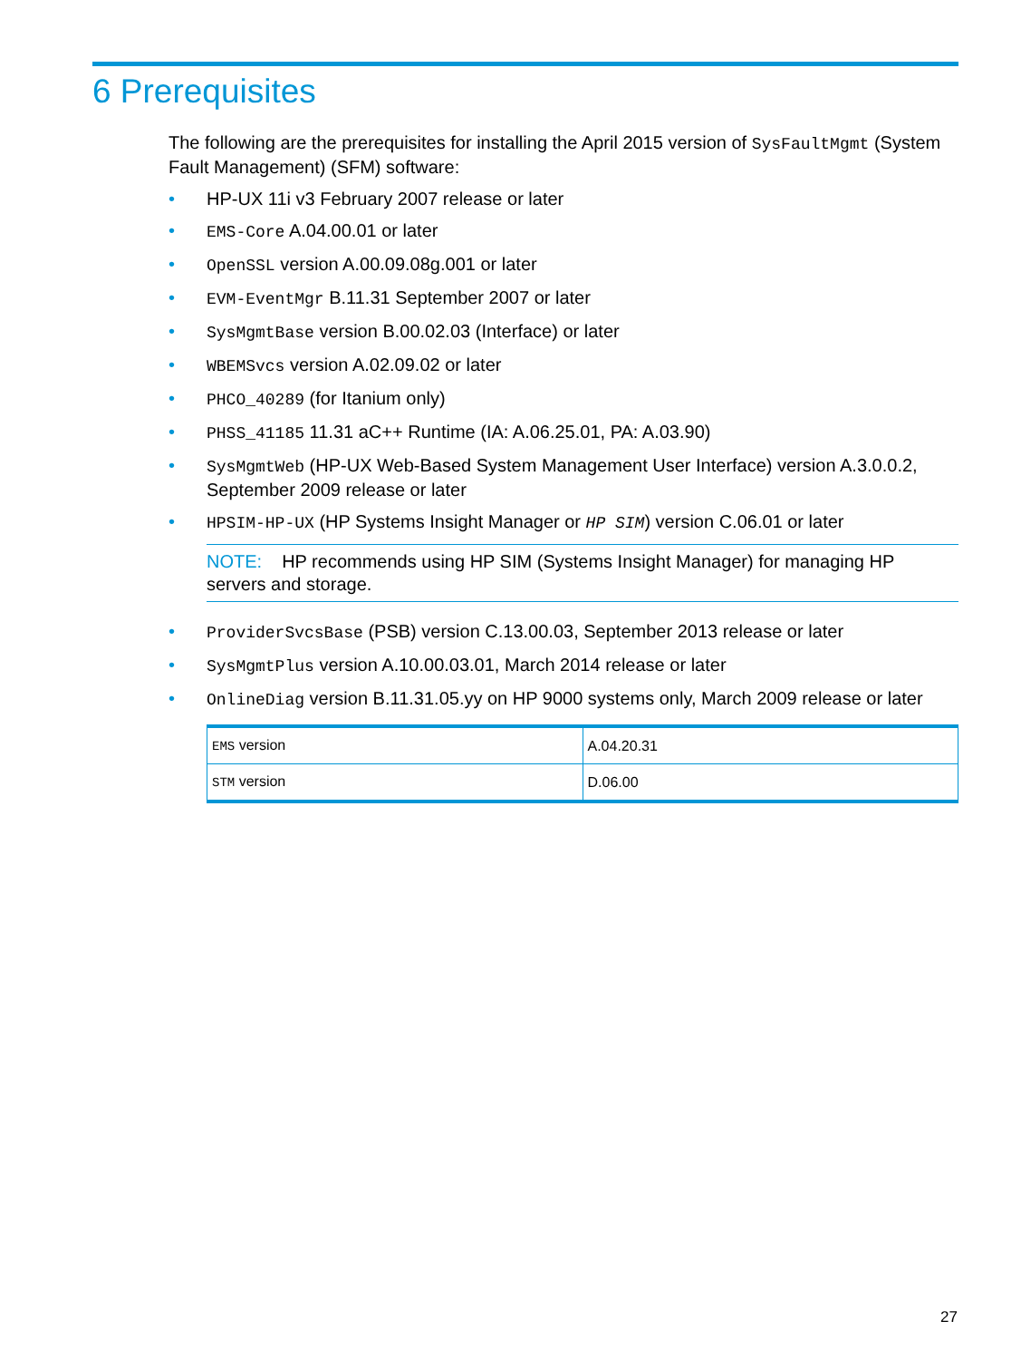6 Prerequisites
The following are the prerequisites for installing the April 2015 version of SysFaultMgmt (System Fault Management) (SFM) software:
• HP-UX 11i v3 February 2007 release or later
• EMS-Core A.04.00.01 or later
• OpenSSL version A.00.09.08g.001 or later
• EVM-EventMgr B.11.31 September 2007 or later
• SysMgmtBase version B.00.02.03 (Interface) or later
• WBEMSvcs version A.02.09.02 or later
• PHCO_40289 (for Itanium only)
• PHSS_41185 11.31 aC++ Runtime (IA: A.06.25.01, PA: A.03.90)
• SysMgmtWeb (HP-UX Web-Based System Management User Interface) version A.3.0.0.2, September 2009 release or later
• HPSIM-HP-UX (HP Systems Insight Manager or HP SIM) version C.06.01 or later
NOTE: HP recommends using HP SIM (Systems Insight Manager) for managing HP servers and storage.
• ProviderSvcsBase (PSB) version C.13.00.03, September 2013 release or later
• SysMgmtPlus version A.10.00.03.01, March 2014 release or later
• OnlineDiag version B.11.31.05.yy on HP 9000 systems only, March 2009 release or later
| EMS version | A.04.20.31 |
| STM version | D.06.00 |
27